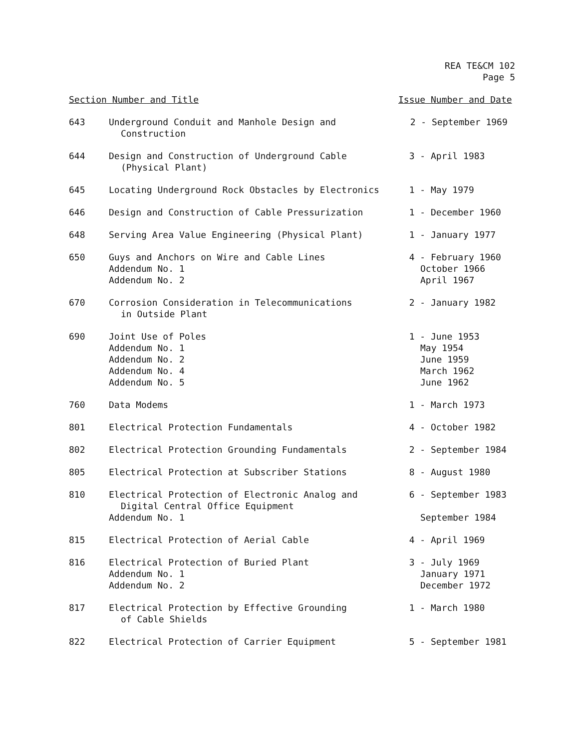REA TE&CM 102
Page 5
| Section Number and Title | | Issue Number and Date |
| --- | --- | --- |
| 643 | Underground Conduit and Manhole Design and Construction | 2 - September 1969 |
| 644 | Design and Construction of Underground Cable (Physical Plant) | 3 - April 1983 |
| 645 | Locating Underground Rock Obstacles by Electronics | 1 - May 1979 |
| 646 | Design and Construction of Cable Pressurization | 1 - December 1960 |
| 648 | Serving Area Value Engineering (Physical Plant) | 1 - January 1977 |
| 650 | Guys and Anchors on Wire and Cable Lines Addendum No. 1 Addendum No. 2 | 4 - February 1960 October 1966 April 1967 |
| 670 | Corrosion Consideration in Telecommunications in Outside Plant | 2 - January 1982 |
| 690 | Joint Use of Poles Addendum No. 1 Addendum No. 2 Addendum No. 4 Addendum No. 5 | 1 - June 1953 May 1954 June 1959 March 1962 June 1962 |
| 760 | Data Modems | 1 - March 1973 |
| 801 | Electrical Protection Fundamentals | 4 - October 1982 |
| 802 | Electrical Protection Grounding Fundamentals | 2 - September 1984 |
| 805 | Electrical Protection at Subscriber Stations | 8 - August 1980 |
| 810 | Electrical Protection of Electronic Analog and Digital Central Office Equipment Addendum No. 1 | 6 - September 1983 September 1984 |
| 815 | Electrical Protection of Aerial Cable | 4 - April 1969 |
| 816 | Electrical Protection of Buried Plant Addendum No. 1 Addendum No. 2 | 3 - July 1969 January 1971 December 1972 |
| 817 | Electrical Protection by Effective Grounding of Cable Shields | 1 - March 1980 |
| 822 | Electrical Protection of Carrier Equipment | 5 - September 1981 |